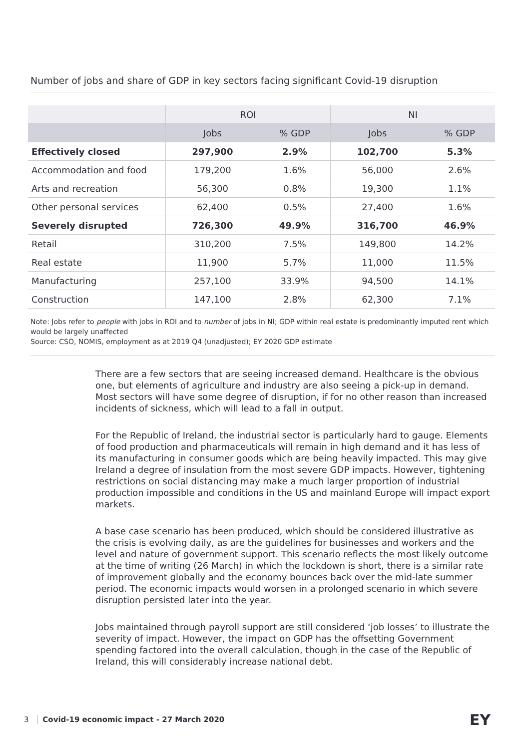Number of jobs and share of GDP in key sectors facing significant Covid-19 disruption
| | ROI | | NI | |
| --- | --- | --- | --- | --- |
| | Jobs | % GDP | Jobs | % GDP |
| Effectively closed | 297,900 | 2.9% | 102,700 | 5.3% |
| Accommodation and food | 179,200 | 1.6% | 56,000 | 2.6% |
| Arts and recreation | 56,300 | 0.8% | 19,300 | 1.1% |
| Other personal services | 62,400 | 0.5% | 27,400 | 1.6% |
| Severely disrupted | 726,300 | 49.9% | 316,700 | 46.9% |
| Retail | 310,200 | 7.5% | 149,800 | 14.2% |
| Real estate | 11,900 | 5.7% | 11,000 | 11.5% |
| Manufacturing | 257,100 | 33.9% | 94,500 | 14.1% |
| Construction | 147,100 | 2.8% | 62,300 | 7.1% |
Note: Jobs refer to people with jobs in ROI and to number of jobs in NI; GDP within real estate is predominantly imputed rent which would be largely unaffected
Source: CSO, NOMIS, employment as at 2019 Q4 (unadjusted); EY 2020 GDP estimate
There are a few sectors that are seeing increased demand. Healthcare is the obvious one, but elements of agriculture and industry are also seeing a pick-up in demand. Most sectors will have some degree of disruption, if for no other reason than increased incidents of sickness, which will lead to a fall in output.
For the Republic of Ireland, the industrial sector is particularly hard to gauge. Elements of food production and pharmaceuticals will remain in high demand and it has less of its manufacturing in consumer goods which are being heavily impacted. This may give Ireland a degree of insulation from the most severe GDP impacts. However, tightening restrictions on social distancing may make a much larger proportion of industrial production impossible and conditions in the US and mainland Europe will impact export markets.
A base case scenario has been produced, which should be considered illustrative as the crisis is evolving daily, as are the guidelines for businesses and workers and the level and nature of government support. This scenario reflects the most likely outcome at the time of writing (26 March) in which the lockdown is short, there is a similar rate of improvement globally and the economy bounces back over the mid-late summer period. The economic impacts would worsen in a prolonged scenario in which severe disruption persisted later into the year.
Jobs maintained through payroll support are still considered ‘job losses’ to illustrate the severity of impact. However, the impact on GDP has the offsetting Government spending factored into the overall calculation, though in the case of the Republic of Ireland, this will considerably increase national debt.
3 Covid-19 economic impact - 27 March 2020
EY